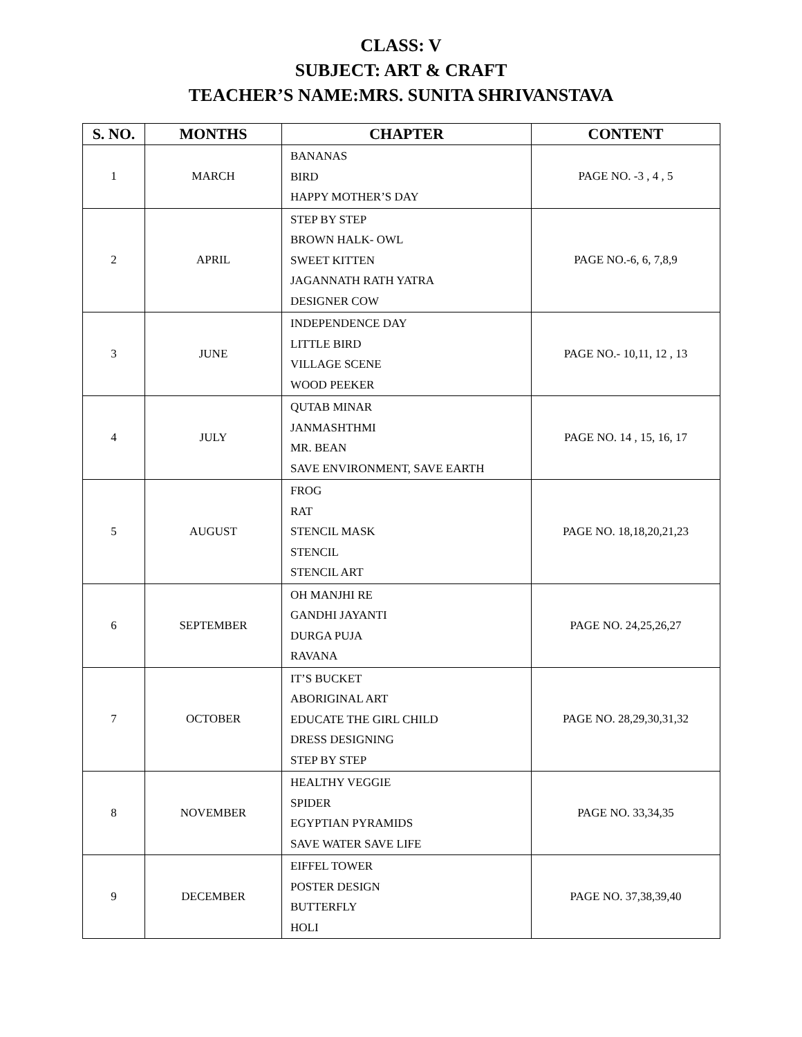CLASS: V
SUBJECT: ART & CRAFT
TEACHER’S NAME:MRS. SUNITA SHRIVANSTAVA
| S. NO. | MONTHS | CHAPTER | CONTENT |
| --- | --- | --- | --- |
| 1 | MARCH | BANANAS BIRD HAPPY MOTHER’S DAY | PAGE NO. -3 , 4 , 5 |
| 2 | APRIL | STEP BY STEP BROWN HALK- OWL SWEET KITTEN JAGANNATH RATH YATRA DESIGNER COW | PAGE NO.-6, 6, 7,8,9 |
| 3 | JUNE | INDEPENDENCE DAY LITTLE BIRD VILLAGE SCENE WOOD PEEKER | PAGE NO.- 10,11, 12 , 13 |
| 4 | JULY | QUTAB MINAR JANMASHTHMI MR. BEAN SAVE ENVIRONMENT, SAVE EARTH | PAGE NO. 14 , 15, 16, 17 |
| 5 | AUGUST | FROG RAT STENCIL MASK STENCIL STENCIL ART | PAGE NO. 18,18,20,21,23 |
| 6 | SEPTEMBER | OH MANJHI RE GANDHI JAYANTI DURGA PUJA RAVANA | PAGE NO. 24,25,26,27 |
| 7 | OCTOBER | IT’S BUCKET ABORIGINAL ART EDUCATE THE GIRL CHILD DRESS DESIGNING STEP BY STEP | PAGE NO. 28,29,30,31,32 |
| 8 | NOVEMBER | HEALTHY VEGGIE SPIDER EGYPTIAN PYRAMIDS SAVE WATER SAVE LIFE | PAGE NO. 33,34,35 |
| 9 | DECEMBER | EIFFEL TOWER POSTER DESIGN BUTTERFLY HOLI | PAGE NO. 37,38,39,40 |